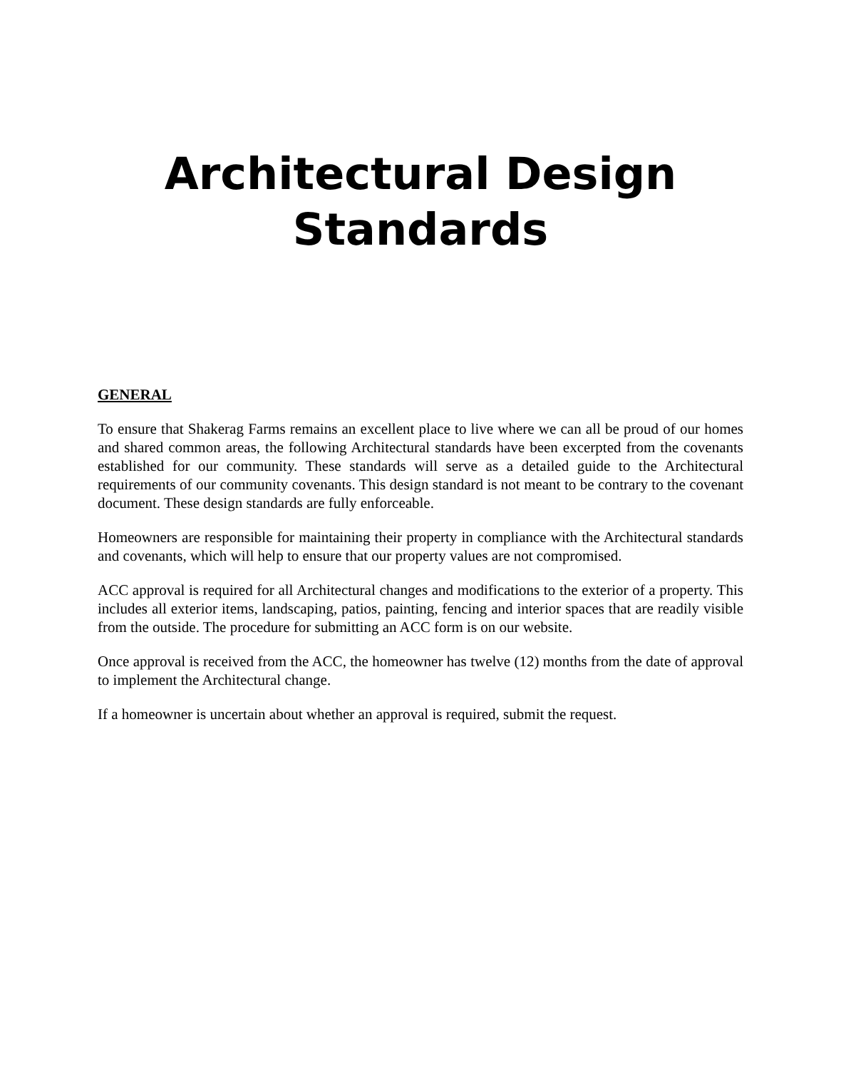Architectural Design
Standards
GENERAL
To ensure that Shakerag Farms remains an excellent place to live where we can all be proud of our homes and shared common areas, the following Architectural standards have been excerpted from the covenants established for our community. These standards will serve as a detailed guide to the Architectural requirements of our community covenants. This design standard is not meant to be contrary to the covenant document. These design standards are fully enforceable.
Homeowners are responsible for maintaining their property in compliance with the Architectural standards and covenants, which will help to ensure that our property values are not compromised.
ACC approval is required for all Architectural changes and modifications to the exterior of a property. This includes all exterior items, landscaping, patios, painting, fencing and interior spaces that are readily visible from the outside. The procedure for submitting an ACC form is on our website.
Once approval is received from the ACC, the homeowner has twelve (12) months from the date of approval to implement the Architectural change.
If a homeowner is uncertain about whether an approval is required, submit the request.